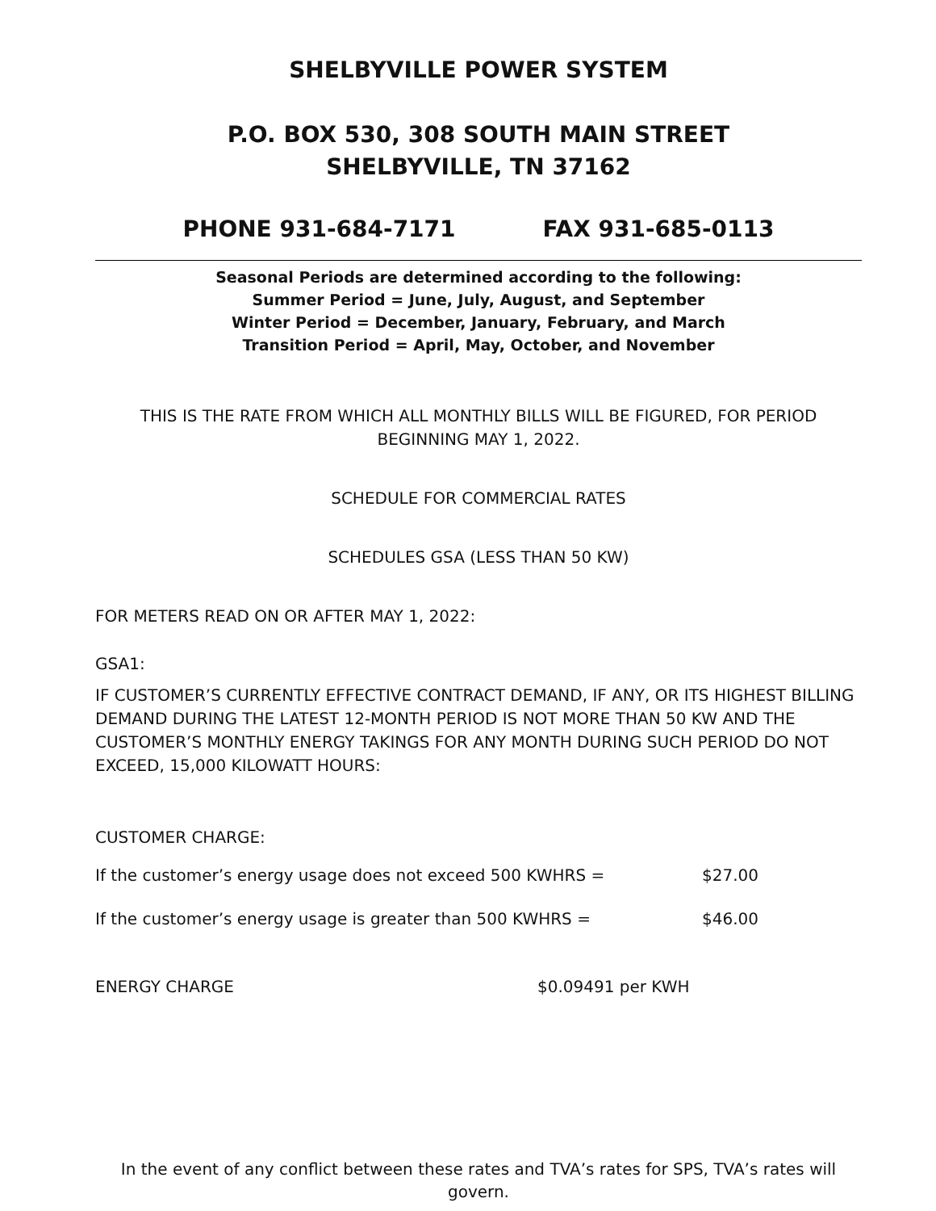SHELBYVILLE POWER SYSTEM
P.O. BOX 530, 308 SOUTH MAIN STREET
SHELBYVILLE, TN 37162
PHONE 931-684-7171 FAX 931-685-0113
Seasonal Periods are determined according to the following:
Summer Period = June, July, August, and September
Winter Period = December, January, February, and March
Transition Period = April, May, October, and November
THIS IS THE RATE FROM WHICH ALL MONTHLY BILLS WILL BE FIGURED, FOR PERIOD BEGINNING MAY 1, 2022.
SCHEDULE FOR COMMERCIAL RATES
SCHEDULES GSA (LESS THAN 50 KW)
FOR METERS READ ON OR AFTER MAY 1, 2022:
GSA1:
IF CUSTOMER’S CURRENTLY EFFECTIVE CONTRACT DEMAND, IF ANY, OR ITS HIGHEST BILLING DEMAND DURING THE LATEST 12-MONTH PERIOD IS NOT MORE THAN 50 KW AND THE CUSTOMER’S MONTHLY ENERGY TAKINGS FOR ANY MONTH DURING SUCH PERIOD DO NOT EXCEED, 15,000 KILOWATT HOURS:
CUSTOMER CHARGE:
If the customer’s energy usage does not exceed 500 KWHRS = $27.00
If the customer’s energy usage is greater than 500 KWHRS = $46.00
ENERGY CHARGE $0.09491 per KWH
In the event of any conflict between these rates and TVA’s rates for SPS, TVA’s rates will govern.